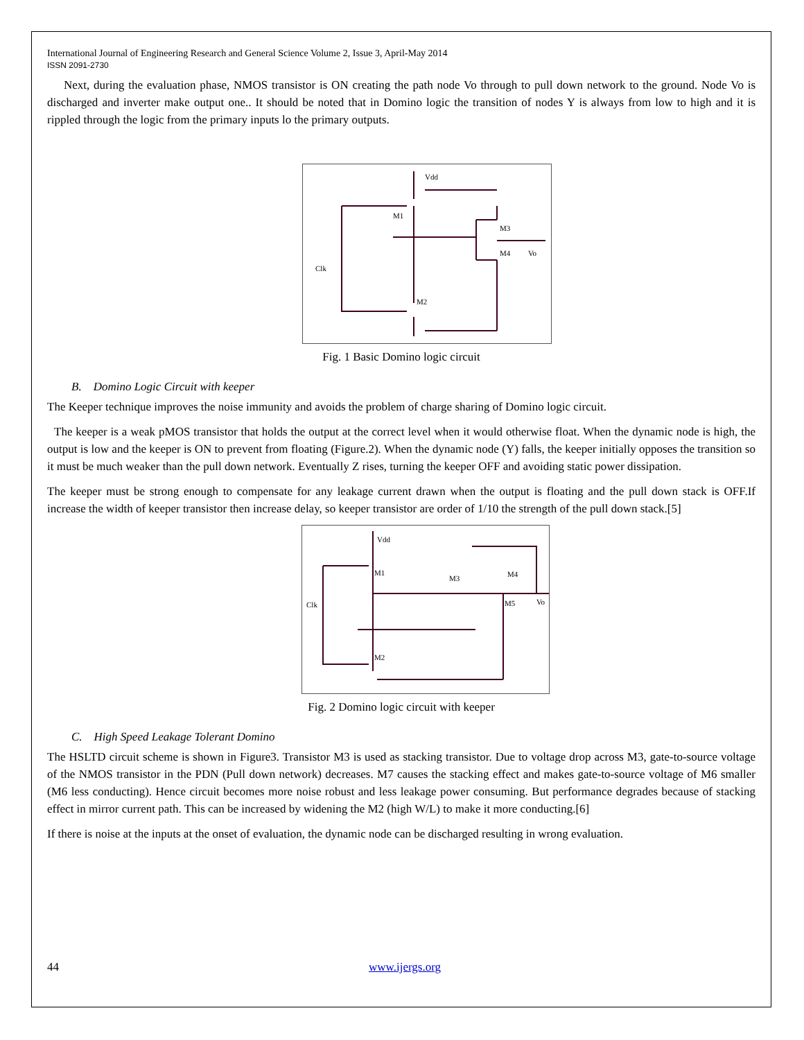International Journal of Engineering Research and General Science Volume 2, Issue 3, April-May 2014
ISSN 2091-2730
Next, during the evaluation phase, NMOS transistor is ON creating the path node Vo through to pull down network to the ground. Node Vo is discharged and inverter make output one.. It should be noted that in Domino logic the transition of nodes Y is always from low to high and it is rippled through the logic from the primary inputs lo the primary outputs.
Vdd
M1
M3
M4
Vo
Clk
M2
Fig. 1 Basic Domino logic circuit
B. Domino Logic Circuit with keeper
The Keeper technique improves the noise immunity and avoids the problem of charge sharing of Domino logic circuit.
The keeper is a weak pMOS transistor that holds the output at the correct level when it would otherwise float. When the dynamic node is high, the output is low and the keeper is ON to prevent from floating (Figure.2). When the dynamic node (Y) falls, the keeper initially opposes the transition so it must be much weaker than the pull down network. Eventually Z rises, turning the keeper OFF and avoiding static power dissipation.
The keeper must be strong enough to compensate for any leakage current drawn when the output is floating and the pull down stack is OFF.If increase the width of keeper transistor then increase delay, so keeper transistor are order of 1/10 the strength of the pull down stack.[5]
Vdd
M1
M3
M4
M5
Vo
Clk
M2
Fig. 2 Domino logic circuit with keeper
C. High Speed Leakage Tolerant Domino
The HSLTD circuit scheme is shown in Figure3. Transistor M3 is used as stacking transistor. Due to voltage drop across M3, gate-to-source voltage of the NMOS transistor in the PDN (Pull down network) decreases. M7 causes the stacking effect and makes gate-to-source voltage of M6 smaller (M6 less conducting). Hence circuit becomes more noise robust and less leakage power consuming. But performance degrades because of stacking effect in mirror current path. This can be increased by widening the M2 (high W/L) to make it more conducting.[6]
If there is noise at the inputs at the onset of evaluation, the dynamic node can be discharged resulting in wrong evaluation.
44 www.ijergs.org